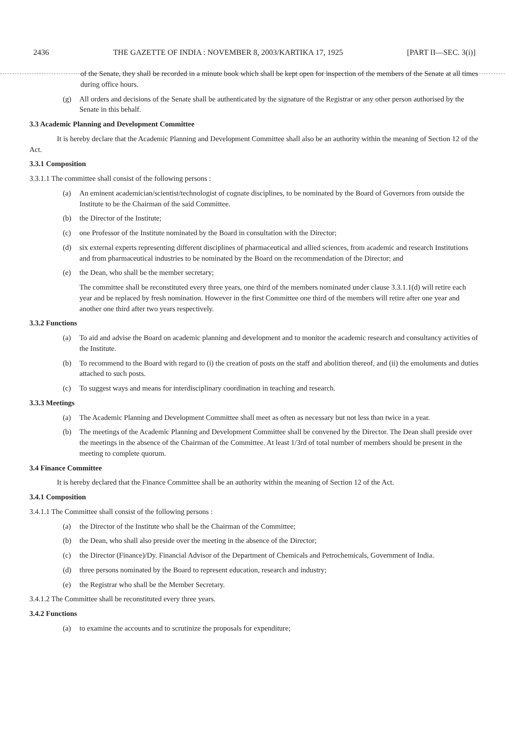2436 THE GAZETTE OF INDIA : NOVEMBER 8, 2003/KARTIKA 17, 1925 [PART II—SEC. 3(i)]
of the Senate, they shall be recorded in a minute book which shall be kept open for inspection of the members of the Senate at all times during office hours.
(g) All orders and decisions of the Senate shall be authenticated by the signature of the Registrar or any other person authorised by the Senate in this behalf.
3.3 Academic Planning and Development Committee
It is hereby declare that the Academic Planning and Development Committee shall also be an authority within the meaning of Section 12 of the Act.
3.3.1 Composition
3.3.1.1 The committee shall consist of the following persons :
(a) An eminent academician/scientist/technologist of cognate disciplines, to be nominated by the Board of Governors from outside the Institute to be the Chairman of the said Committee.
(b) the Director of the Institute;
(c) one Professor of the Institute nominated by the Board in consultation with the Director;
(d) six external experts representing different disciplines of pharmaceutical and allied sciences, from academic and research Institutions and from pharmaceutical industries to be nominated by the Board on the recommendation of the Director; and
(e) the Dean, who shall be the member secretary;
The committee shall be reconstituted every three years, one third of the members nominated under clause 3.3.1.1(d) will retire each year and be replaced by fresh nomination. However in the first Committee one third of the members will retire after one year and another one third after two years respectively.
3.3.2 Functions
(a) To aid and advise the Board on academic planning and development and to monitor the academic research and consultancy activities of the Institute.
(b) To recommend to the Board with regard to (i) the creation of posts on the staff and abolition thereof, and (ii) the emoluments and duties attached to such posts.
(c) To suggest ways and means for interdisciplinary coordination in teaching and research.
3.3.3 Meetings
(a) The Academic Planning and Development Committee shall meet as often as necessary but not less than twice in a year.
(b) The meetings of the Academic Planning and Development Committee shall be convened by the Director. The Dean shall preside over the meetings in the absence of the Chairman of the Committee. At least 1/3rd of total number of members should be present in the meeting to complete quorum.
3.4 Finance Committee
It is hereby declared that the Finance Committee shall be an authority within the meaning of Section 12 of the Act.
3.4.1 Composition
3.4.1.1 The Committee shall consist of the following persons :
(a) the Director of the Institute who shall be the Chairman of the Committee;
(b) the Dean, who shall also preside over the meeting in the absence of the Director;
(c) the Director (Finance)/Dy. Financial Advisor of the Department of Chemicals and Petrochemicals, Government of India.
(d) three persons nominated by the Board to represent education, research and industry;
(e) the Registrar who shall be the Member Secretary.
3.4.1.2 The Committee shall be reconstituted every three years.
3.4.2 Functions
(a) to examine the accounts and to scrutinize the proposals for expenditure;